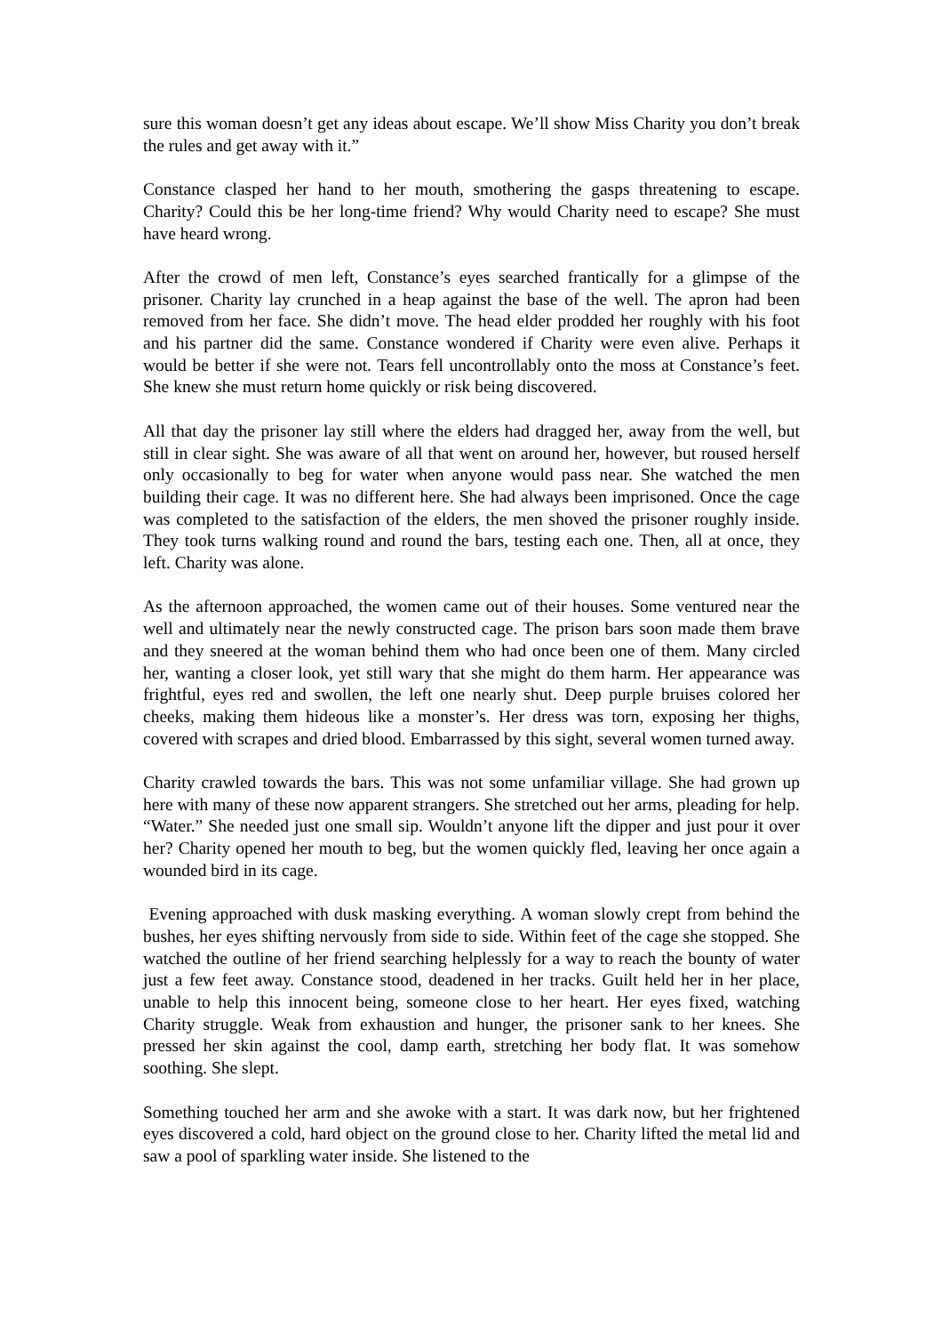sure this woman doesn’t get any ideas about escape. We’ll show Miss Charity you don’t break the rules and get away with it.”
Constance clasped her hand to her mouth, smothering the gasps threatening to escape. Charity? Could this be her long-time friend? Why would Charity need to escape? She must have heard wrong.
After the crowd of men left, Constance’s eyes searched frantically for a glimpse of the prisoner. Charity lay crunched in a heap against the base of the well. The apron had been removed from her face. She didn’t move. The head elder prodded her roughly with his foot and his partner did the same. Constance wondered if Charity were even alive. Perhaps it would be better if she were not. Tears fell uncontrollably onto the moss at Constance’s feet. She knew she must return home quickly or risk being discovered.
All that day the prisoner lay still where the elders had dragged her, away from the well, but still in clear sight. She was aware of all that went on around her, however, but roused herself only occasionally to beg for water when anyone would pass near. She watched the men building their cage. It was no different here. She had always been imprisoned. Once the cage was completed to the satisfaction of the elders, the men shoved the prisoner roughly inside. They took turns walking round and round the bars, testing each one. Then, all at once, they left. Charity was alone.
As the afternoon approached, the women came out of their houses. Some ventured near the well and ultimately near the newly constructed cage. The prison bars soon made them brave and they sneered at the woman behind them who had once been one of them. Many circled her, wanting a closer look, yet still wary that she might do them harm. Her appearance was frightful, eyes red and swollen, the left one nearly shut. Deep purple bruises colored her cheeks, making them hideous like a monster’s. Her dress was torn, exposing her thighs, covered with scrapes and dried blood. Embarrassed by this sight, several women turned away.
Charity crawled towards the bars. This was not some unfamiliar village. She had grown up here with many of these now apparent strangers. She stretched out her arms, pleading for help. “Water.” She needed just one small sip. Wouldn’t anyone lift the dipper and just pour it over her? Charity opened her mouth to beg, but the women quickly fled, leaving her once again a wounded bird in its cage.
Evening approached with dusk masking everything. A woman slowly crept from behind the bushes, her eyes shifting nervously from side to side. Within feet of the cage she stopped. She watched the outline of her friend searching helplessly for a way to reach the bounty of water just a few feet away. Constance stood, deadened in her tracks. Guilt held her in her place, unable to help this innocent being, someone close to her heart. Her eyes fixed, watching Charity struggle. Weak from exhaustion and hunger, the prisoner sank to her knees. She pressed her skin against the cool, damp earth, stretching her body flat. It was somehow soothing. She slept.
Something touched her arm and she awoke with a start. It was dark now, but her frightened eyes discovered a cold, hard object on the ground close to her. Charity lifted the metal lid and saw a pool of sparkling water inside. She listened to the